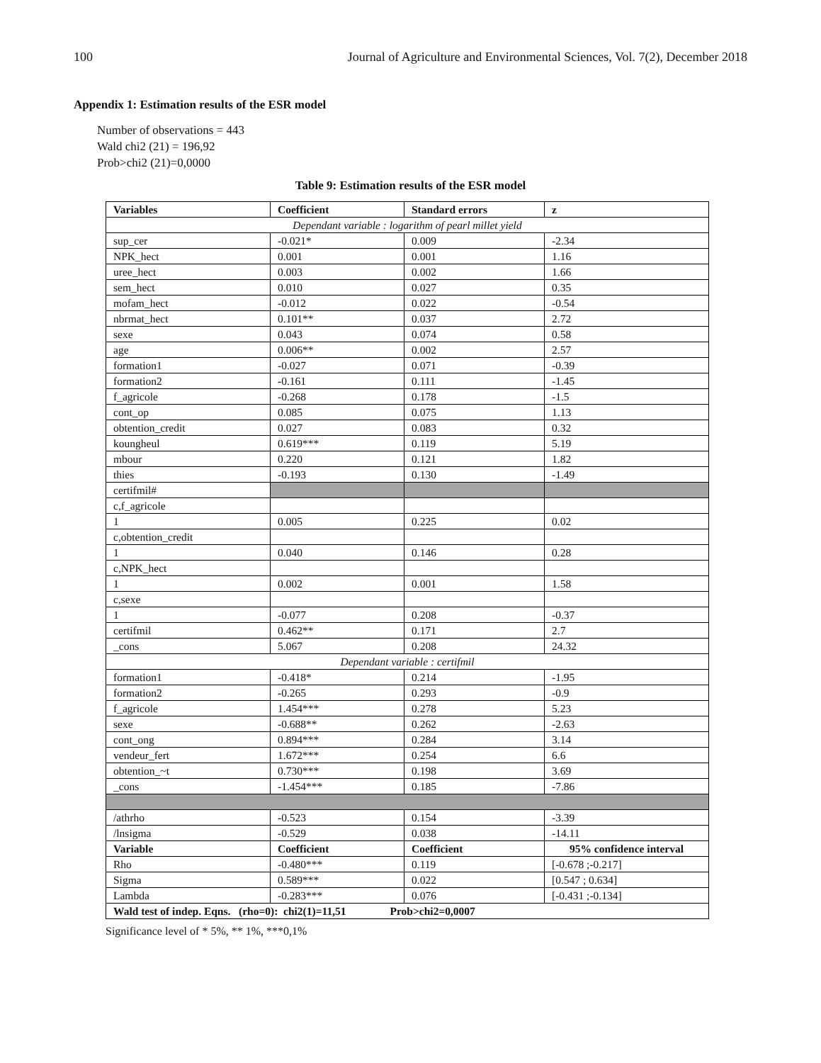100 Journal of Agriculture and Environmental Sciences, Vol. 7(2), December 2018
Appendix 1: Estimation results of the ESR model
Number of observations = 443
Wald chi2 (21) = 196,92
Prob>chi2 (21)=0,0000
Table 9: Estimation results of the ESR model
| Variables | Coefficient | Standard errors | z |
| --- | --- | --- | --- |
| Dependant variable : logarithm of pearl millet yield | | | |
| sup_cer | -0.021* | 0.009 | -2.34 |
| NPK_hect | 0.001 | 0.001 | 1.16 |
| uree_hect | 0.003 | 0.002 | 1.66 |
| sem_hect | 0.010 | 0.027 | 0.35 |
| mofam_hect | -0.012 | 0.022 | -0.54 |
| nbrmat_hect | 0.101** | 0.037 | 2.72 |
| sexe | 0.043 | 0.074 | 0.58 |
| age | 0.006** | 0.002 | 2.57 |
| formation1 | -0.027 | 0.071 | -0.39 |
| formation2 | -0.161 | 0.111 | -1.45 |
| f_agricole | -0.268 | 0.178 | -1.5 |
| cont_op | 0.085 | 0.075 | 1.13 |
| obtention_credit | 0.027 | 0.083 | 0.32 |
| koungheul | 0.619*** | 0.119 | 5.19 |
| mbour | 0.220 | 0.121 | 1.82 |
| thies | -0.193 | 0.130 | -1.49 |
| certifmil# | | | |
| c,f_agricole | | | |
| 1 | 0.005 | 0.225 | 0.02 |
| c,obtention_credit | | | |
| 1 | 0.040 | 0.146 | 0.28 |
| c,NPK_hect | | | |
| 1 | 0.002 | 0.001 | 1.58 |
| c,sexe | | | |
| 1 | -0.077 | 0.208 | -0.37 |
| certifmil | 0.462** | 0.171 | 2.7 |
| _cons | 5.067 | 0.208 | 24.32 |
| Dependant variable : certifmil | | | |
| formation1 | -0.418* | 0.214 | -1.95 |
| formation2 | -0.265 | 0.293 | -0.9 |
| f_agricole | 1.454*** | 0.278 | 5.23 |
| sexe | -0.688** | 0.262 | -2.63 |
| cont_ong | 0.894*** | 0.284 | 3.14 |
| vendeur_fert | 1.672*** | 0.254 | 6.6 |
| obtention_~t | 0.730*** | 0.198 | 3.69 |
| _cons | -1.454*** | 0.185 | -7.86 |
| /athrho | -0.523 | 0.154 | -3.39 |
| /lnsigma | -0.529 | 0.038 | -14.11 |
| Variable | Coefficient | Coefficient | 95% confidence interval |
| Rho | -0.480*** | 0.119 | [-0.678 ;-0.217] |
| Sigma | 0.589*** | 0.022 | [0.547 ; 0.634] |
| Lambda | -0.283*** | 0.076 | [-0.431 ;-0.134] |
| Wald test of indep. Eqns. (rho=0): chi2(1)=11,51 Prob>chi2=0,0007 | | | |
Significance level of * 5%, ** 1%, ***0,1%